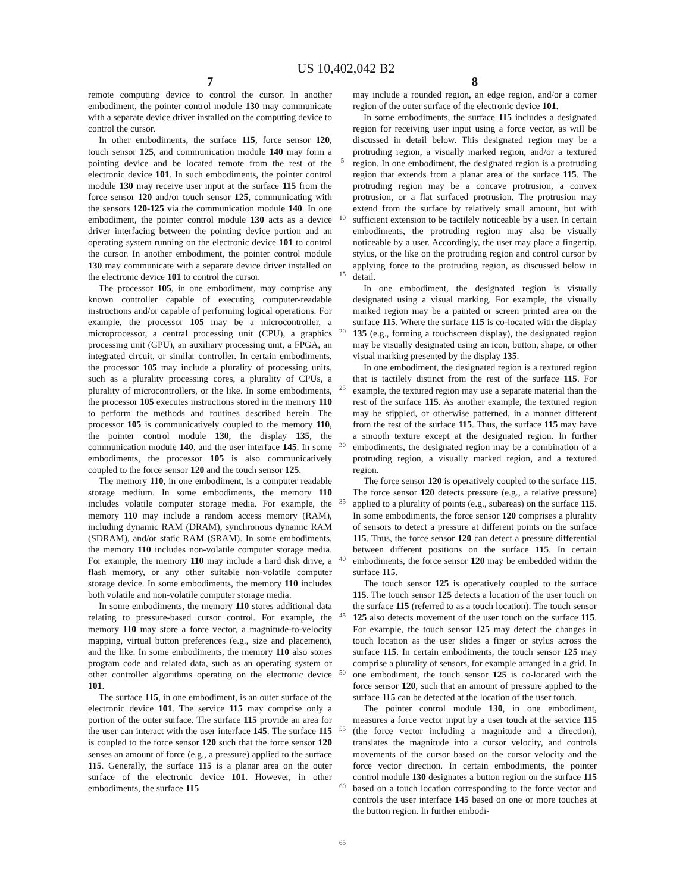US 10,402,042 B2
7
remote computing device to control the cursor. In another embodiment, the pointer control module 130 may communicate with a separate device driver installed on the computing device to control the cursor.
In other embodiments, the surface 115, force sensor 120, touch sensor 125, and communication module 140 may form a pointing device and be located remote from the rest of the electronic device 101. In such embodiments, the pointer control module 130 may receive user input at the surface 115 from the force sensor 120 and/or touch sensor 125, communicating with the sensors 120-125 via the communication module 140. In one embodiment, the pointer control module 130 acts as a device driver interfacing between the pointing device portion and an operating system running on the electronic device 101 to control the cursor. In another embodiment, the pointer control module 130 may communicate with a separate device driver installed on the electronic device 101 to control the cursor.
The processor 105, in one embodiment, may comprise any known controller capable of executing computer-readable instructions and/or capable of performing logical operations. For example, the processor 105 may be a microcontroller, a microprocessor, a central processing unit (CPU), a graphics processing unit (GPU), an auxiliary processing unit, a FPGA, an integrated circuit, or similar controller. In certain embodiments, the processor 105 may include a plurality of processing units, such as a plurality processing cores, a plurality of CPUs, a plurality of microcontrollers, or the like. In some embodiments, the processor 105 executes instructions stored in the memory 110 to perform the methods and routines described herein. The processor 105 is communicatively coupled to the memory 110, the pointer control module 130, the display 135, the communication module 140, and the user interface 145. In some embodiments, the processor 105 is also communicatively coupled to the force sensor 120 and the touch sensor 125.
The memory 110, in one embodiment, is a computer readable storage medium. In some embodiments, the memory 110 includes volatile computer storage media. For example, the memory 110 may include a random access memory (RAM), including dynamic RAM (DRAM), synchronous dynamic RAM (SDRAM), and/or static RAM (SRAM). In some embodiments, the memory 110 includes non-volatile computer storage media. For example, the memory 110 may include a hard disk drive, a flash memory, or any other suitable non-volatile computer storage device. In some embodiments, the memory 110 includes both volatile and non-volatile computer storage media.
In some embodiments, the memory 110 stores additional data relating to pressure-based cursor control. For example, the memory 110 may store a force vector, a magnitude-to-velocity mapping, virtual button preferences (e.g., size and placement), and the like. In some embodiments, the memory 110 also stores program code and related data, such as an operating system or other controller algorithms operating on the electronic device 101.
The surface 115, in one embodiment, is an outer surface of the electronic device 101. The service 115 may comprise only a portion of the outer surface. The surface 115 provide an area for the user can interact with the user interface 145. The surface 115 is coupled to the force sensor 120 such that the force sensor 120 senses an amount of force (e.g., a pressure) applied to the surface 115. Generally, the surface 115 is a planar area on the outer surface of the electronic device 101. However, in other embodiments, the surface 115
5
10
15
20
25
30
35
40
45
50
55
60
65
8
may include a rounded region, an edge region, and/or a corner region of the outer surface of the electronic device 101.
In some embodiments, the surface 115 includes a designated region for receiving user input using a force vector, as will be discussed in detail below. This designated region may be a protruding region, a visually marked region, and/or a textured region. In one embodiment, the designated region is a protruding region that extends from a planar area of the surface 115. The protruding region may be a concave protrusion, a convex protrusion, or a flat surfaced protrusion. The protrusion may extend from the surface by relatively small amount, but with sufficient extension to be tactilely noticeable by a user. In certain embodiments, the protruding region may also be visually noticeable by a user. Accordingly, the user may place a fingertip, stylus, or the like on the protruding region and control cursor by applying force to the protruding region, as discussed below in detail.
In one embodiment, the designated region is visually designated using a visual marking. For example, the visually marked region may be a painted or screen printed area on the surface 115. Where the surface 115 is co-located with the display 135 (e.g., forming a touchscreen display), the designated region may be visually designated using an icon, button, shape, or other visual marking presented by the display 135.
In one embodiment, the designated region is a textured region that is tactilely distinct from the rest of the surface 115. For example, the textured region may use a separate material than the rest of the surface 115. As another example, the textured region may be stippled, or otherwise patterned, in a manner different from the rest of the surface 115. Thus, the surface 115 may have a smooth texture except at the designated region. In further embodiments, the designated region may be a combination of a protruding region, a visually marked region, and a textured region.
The force sensor 120 is operatively coupled to the surface 115. The force sensor 120 detects pressure (e.g., a relative pressure) applied to a plurality of points (e.g., subareas) on the surface 115. In some embodiments, the force sensor 120 comprises a plurality of sensors to detect a pressure at different points on the surface 115. Thus, the force sensor 120 can detect a pressure differential between different positions on the surface 115. In certain embodiments, the force sensor 120 may be embedded within the surface 115.
The touch sensor 125 is operatively coupled to the surface 115. The touch sensor 125 detects a location of the user touch on the surface 115 (referred to as a touch location). The touch sensor 125 also detects movement of the user touch on the surface 115. For example, the touch sensor 125 may detect the changes in touch location as the user slides a finger or stylus across the surface 115. In certain embodiments, the touch sensor 125 may comprise a plurality of sensors, for example arranged in a grid. In one embodiment, the touch sensor 125 is co-located with the force sensor 120, such that an amount of pressure applied to the surface 115 can be detected at the location of the user touch.
The pointer control module 130, in one embodiment, measures a force vector input by a user touch at the service 115 (the force vector including a magnitude and a direction), translates the magnitude into a cursor velocity, and controls movements of the cursor based on the cursor velocity and the force vector direction. In certain embodiments, the pointer control module 130 designates a button region on the surface 115 based on a touch location corresponding to the force vector and controls the user interface 145 based on one or more touches at the button region. In further embodi-